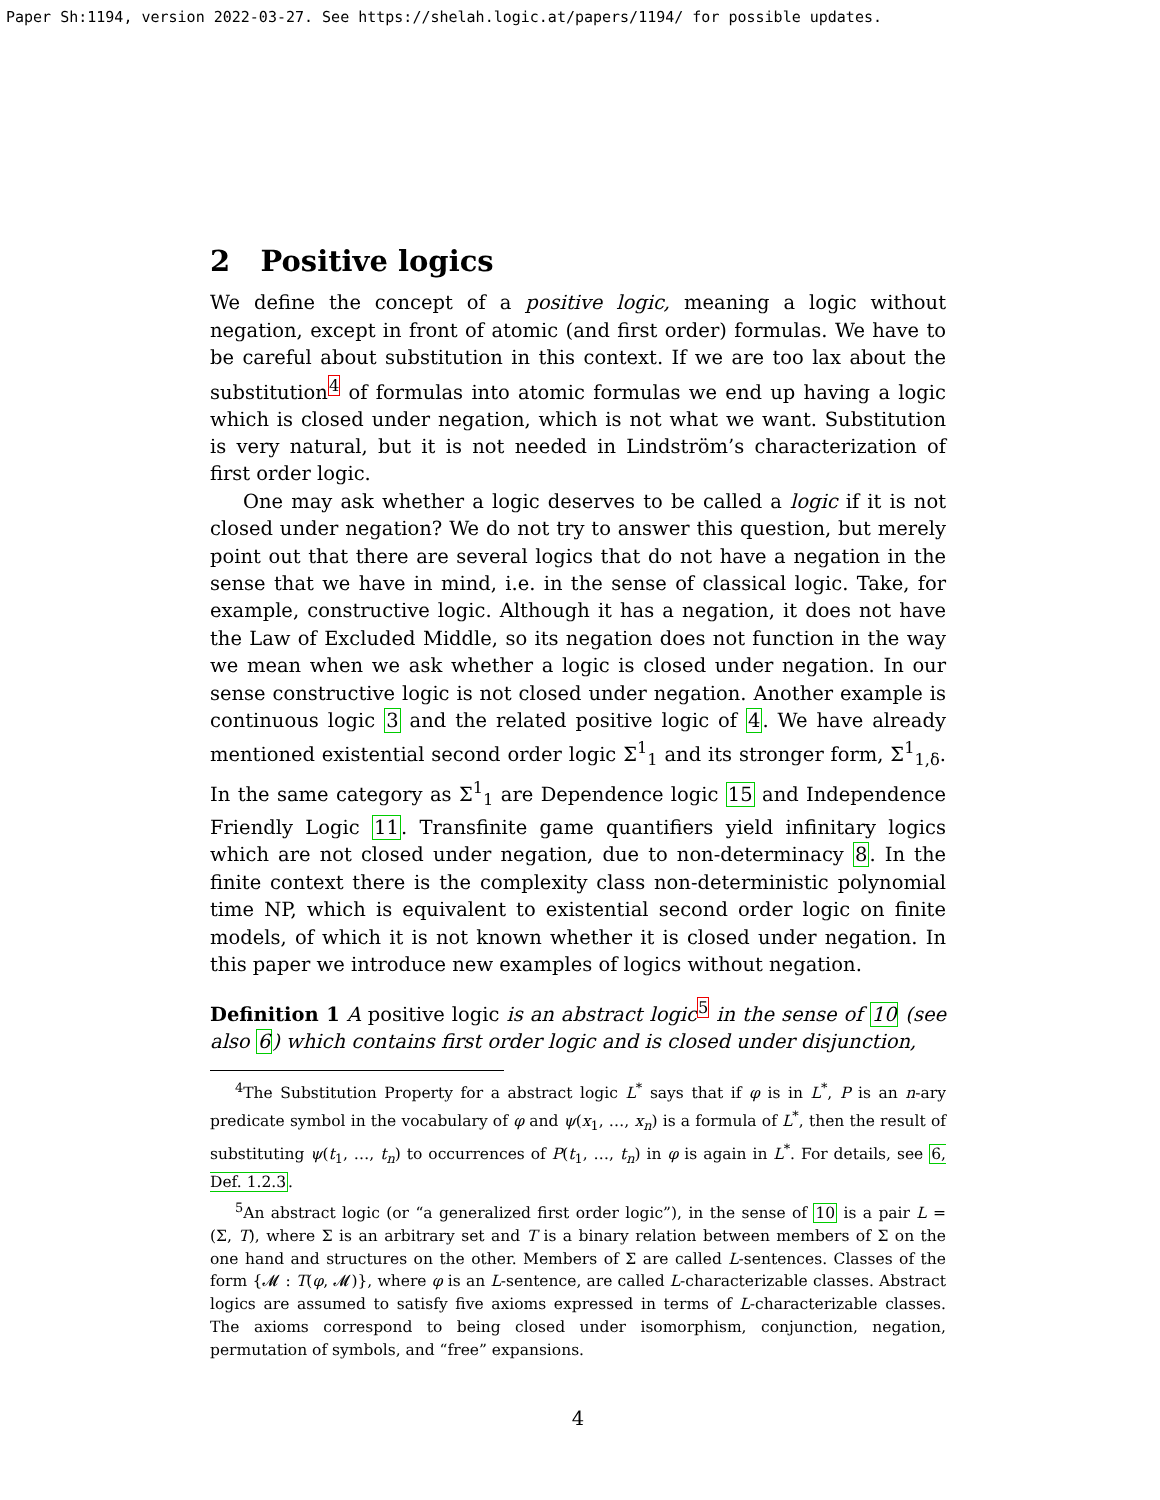Paper Sh:1194, version 2022-03-27. See https://shelah.logic.at/papers/1194/ for possible updates.
2 Positive logics
We define the concept of a positive logic, meaning a logic without negation, except in front of atomic (and first order) formulas. We have to be careful about substitution in this context. If we are too lax about the substitution<sup>4</sup> of formulas into atomic formulas we end up having a logic which is closed under negation, which is not what we want. Substitution is very natural, but it is not needed in Lindström’s characterization of first order logic.
One may ask whether a logic deserves to be called a logic if it is not closed under negation? We do not try to answer this question, but merely point out that there are several logics that do not have a negation in the sense that we have in mind, i.e. in the sense of classical logic. Take, for example, constructive logic. Although it has a negation, it does not have the Law of Excluded Middle, so its negation does not function in the way we mean when we ask whether a logic is closed under negation. In our sense constructive logic is not closed under negation. Another example is continuous logic 3 and the related positive logic of 4. We have already mentioned existential second order logic Σ<sup>1</sup><sub>1</sub> and its stronger form, Σ<sup>1</sup><sub>1,δ</sub>. In the same category as Σ<sup>1</sup><sub>1</sub> are Dependence logic 15 and Independence Friendly Logic 11. Transfinite game quantifiers yield infinitary logics which are not closed under negation, due to non-determinacy 8. In the finite context there is the complexity class non-deterministic polynomial time NP, which is equivalent to existential second order logic on finite models, of which it is not known whether it is closed under negation. In this paper we introduce new examples of logics without negation.
Definition 1 A positive logic is an abstract logic<sup>5</sup> in the sense of 10 (see also 6) which contains first order logic and is closed under disjunction,
<sup>4</sup> The Substitution Property for a abstract logic L<sup>*</sup> says that if φ is in L<sup>*</sup>, P is an n-ary predicate symbol in the vocabulary of φ and ψ(x<sub>1</sub>, …, x<sub>n</sub>) is a formula of L<sup>*</sup>, then the result of substituting ψ(t<sub>1</sub>, …, t<sub>n</sub>) to occurrences of P(t<sub>1</sub>, …, t<sub>n</sub>) in φ is again in L<sup>*</sup>. For details, see 6, Def. 1.2.3.
<sup>5</sup> An abstract logic (or “a generalized first order logic”), in the sense of 10 is a pair L = (Σ, T), where Σ is an arbitrary set and T is a binary relation between members of Σ on the one hand and structures on the other. Members of Σ are called L-sentences. Classes of the form {𝓜 : T(φ, 𝓜)}, where φ is an L-sentence, are called L-characterizable classes. Abstract logics are assumed to satisfy five axioms expressed in terms of L-characterizable classes. The axioms correspond to being closed under isomorphism, conjunction, negation, permutation of symbols, and “free” expansions.
4